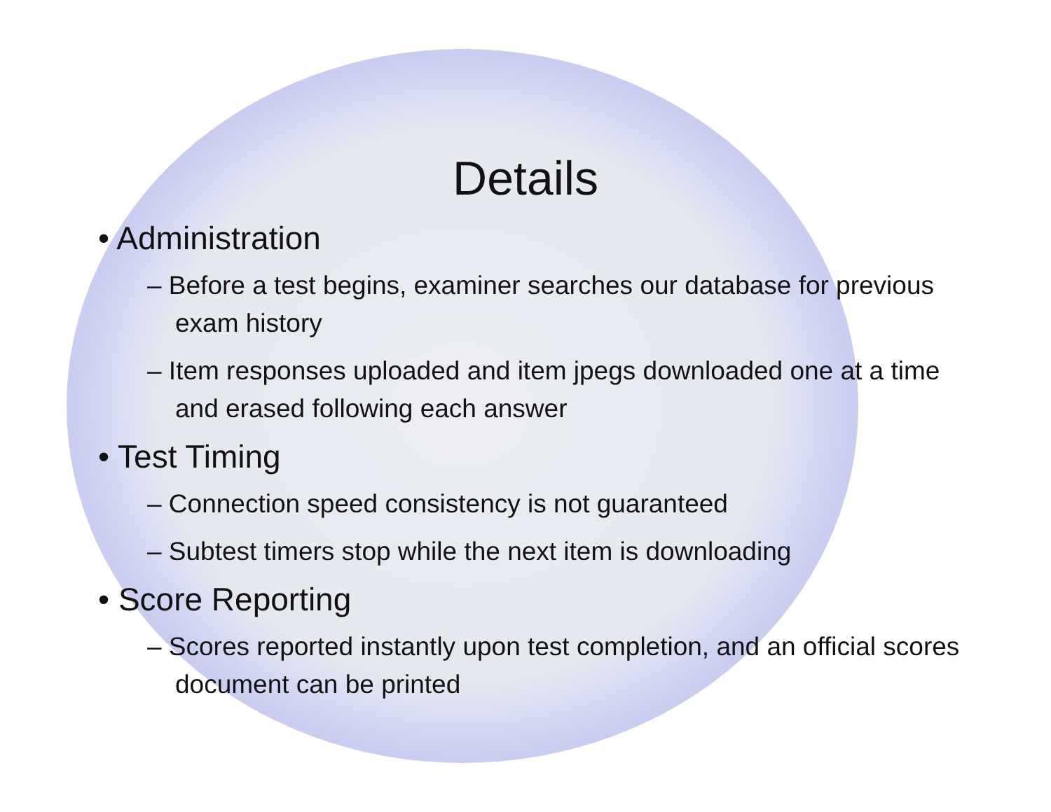Details
• Administration
– Before a test begins, examiner searches our database for previous exam history
– Item responses uploaded and item jpegs downloaded one at a time and erased following each answer
• Test Timing
– Connection speed consistency is not guaranteed
– Subtest timers stop while the next item is downloading
• Score Reporting
– Scores reported instantly upon test completion, and an official scores document can be printed